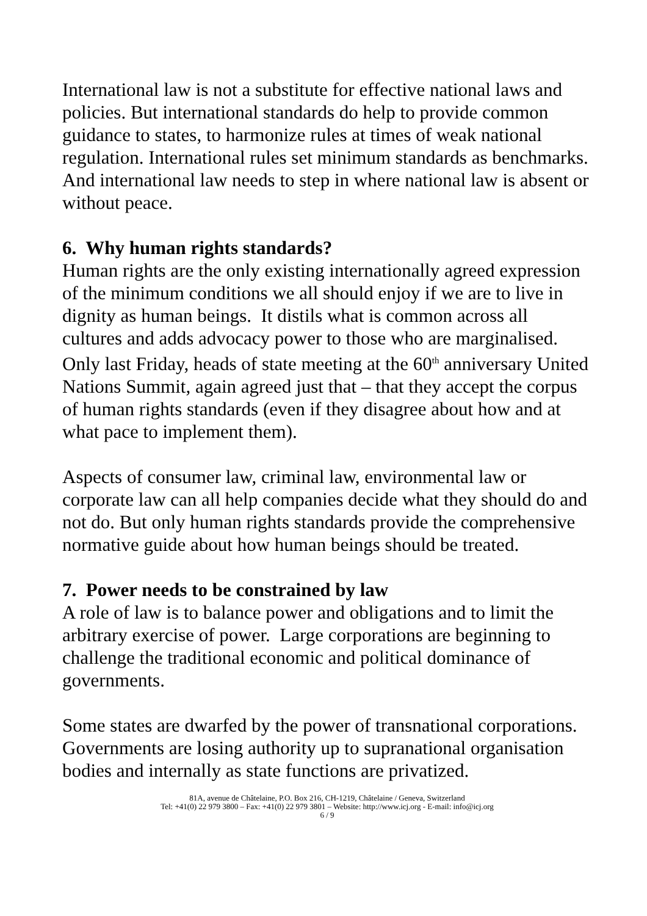International law is not a substitute for effective national laws and policies. But international standards do help to provide common guidance to states, to harmonize rules at times of weak national regulation. International rules set minimum standards as benchmarks. And international law needs to step in where national law is absent or without peace.
6. Why human rights standards?
Human rights are the only existing internationally agreed expression of the minimum conditions we all should enjoy if we are to live in dignity as human beings. It distils what is common across all cultures and adds advocacy power to those who are marginalised. Only last Friday, heads of state meeting at the 60<sup>th</sup> anniversary United Nations Summit, again agreed just that – that they accept the corpus of human rights standards (even if they disagree about how and at what pace to implement them).
Aspects of consumer law, criminal law, environmental law or corporate law can all help companies decide what they should do and not do. But only human rights standards provide the comprehensive normative guide about how human beings should be treated.
7. Power needs to be constrained by law
A role of law is to balance power and obligations and to limit the arbitrary exercise of power. Large corporations are beginning to challenge the traditional economic and political dominance of governments.
Some states are dwarfed by the power of transnational corporations. Governments are losing authority up to supranational organisation bodies and internally as state functions are privatized.
81A, avenue de Châtelaine, P.O. Box 216, CH-1219, Châtelaine / Geneva, Switzerland
Tel: +41(0) 22 979 3800 – Fax: +41(0) 22 979 3801 – Website: http://www.icj.org - E-mail: info@icj.org
6 / 9